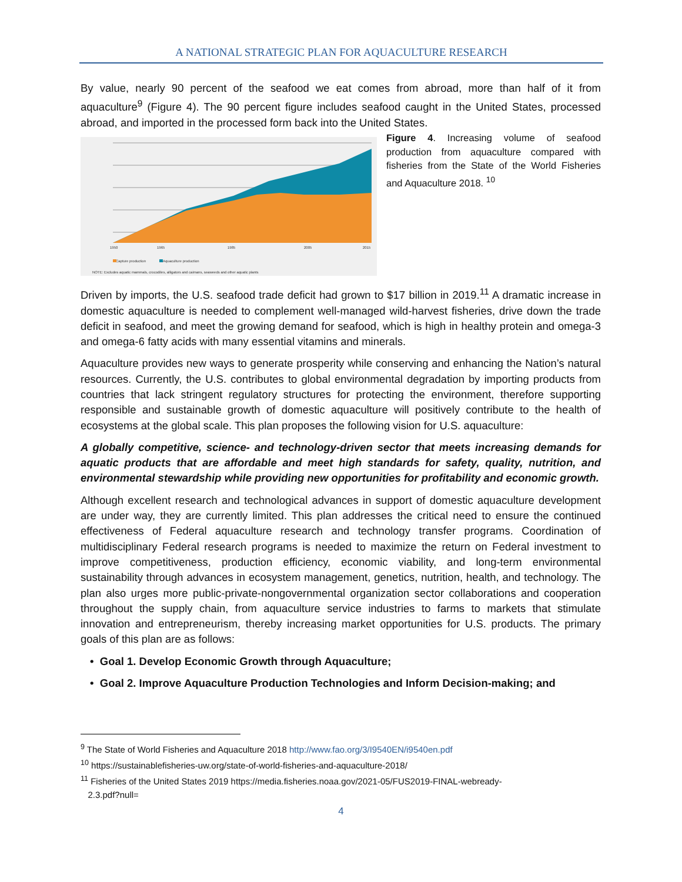A NATIONAL STRATEGIC PLAN FOR AQUACULTURE RESEARCH
By value, nearly 90 percent of the seafood we eat comes from abroad, more than half of it from aquaculture<sup>9</sup> (Figure 4). The 90 percent figure includes seafood caught in the United States, processed abroad, and imported in the processed form back into the United States.
1950
1965
1985
2005
2015
Capture production
Aquaculture production
NOTE: Excludes aquatic mammals, crocodiles, alligators and caimans, seaweeds and other aquatic plants
Figure 4. Increasing volume of seafood production from aquaculture compared with fisheries from the State of the World Fisheries and Aquaculture 2018. <sup>10</sup>
Driven by imports, the U.S. seafood trade deficit had grown to $17 billion in 2019.<sup>11</sup> A dramatic increase in domestic aquaculture is needed to complement well-managed wild-harvest fisheries, drive down the trade deficit in seafood, and meet the growing demand for seafood, which is high in healthy protein and omega-3 and omega-6 fatty acids with many essential vitamins and minerals.
Aquaculture provides new ways to generate prosperity while conserving and enhancing the Nation’s natural resources. Currently, the U.S. contributes to global environmental degradation by importing products from countries that lack stringent regulatory structures for protecting the environment, therefore supporting responsible and sustainable growth of domestic aquaculture will positively contribute to the health of ecosystems at the global scale. This plan proposes the following vision for U.S. aquaculture:
A globally competitive, science- and technology-driven sector that meets increasing demands for aquatic products that are affordable and meet high standards for safety, quality, nutrition, and environmental stewardship while providing new opportunities for profitability and economic growth.
Although excellent research and technological advances in support of domestic aquaculture development are under way, they are currently limited. This plan addresses the critical need to ensure the continued effectiveness of Federal aquaculture research and technology transfer programs. Coordination of multidisciplinary Federal research programs is needed to maximize the return on Federal investment to improve competitiveness, production efficiency, economic viability, and long-term environmental sustainability through advances in ecosystem management, genetics, nutrition, health, and technology. The plan also urges more public-private-nongovernmental organization sector collaborations and cooperation throughout the supply chain, from aquaculture service industries to farms to markets that stimulate innovation and entrepreneurism, thereby increasing market opportunities for U.S. products. The primary goals of this plan are as follows:
• Goal 1. Develop Economic Growth through Aquaculture;
• Goal 2. Improve Aquaculture Production Technologies and Inform Decision-making; and
<sup>9</sup> The State of World Fisheries and Aquaculture 2018 http://www.fao.org/3/I9540EN/i9540en.pdf
<sup>10</sup> https://sustainablefisheries-uw.org/state-of-world-fisheries-and-aquaculture-2018/
<sup>11</sup> Fisheries of the United States 2019 https://media.fisheries.noaa.gov/2021-05/FUS2019-FINAL-webready-
2.3.pdf?null=
4